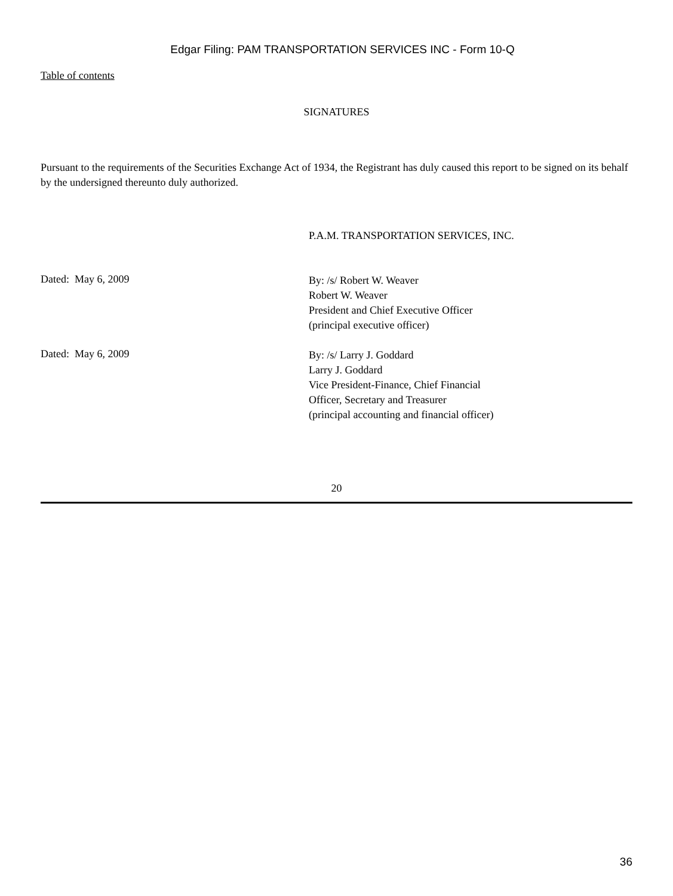Edgar Filing: PAM TRANSPORTATION SERVICES INC - Form 10-Q
Table of contents
SIGNATURES
Pursuant to the requirements of the Securities Exchange Act of 1934, the Registrant has duly caused this report to be signed on its behalf by the undersigned thereunto duly authorized.
P.A.M. TRANSPORTATION SERVICES, INC.
Dated: May 6, 2009
By: /s/ Robert W. Weaver
Robert W. Weaver
President and Chief Executive Officer
(principal executive officer)
Dated: May 6, 2009
By: /s/ Larry J. Goddard
Larry J. Goddard
Vice President-Finance, Chief Financial
Officer, Secretary and Treasurer
(principal accounting and financial officer)
20
36